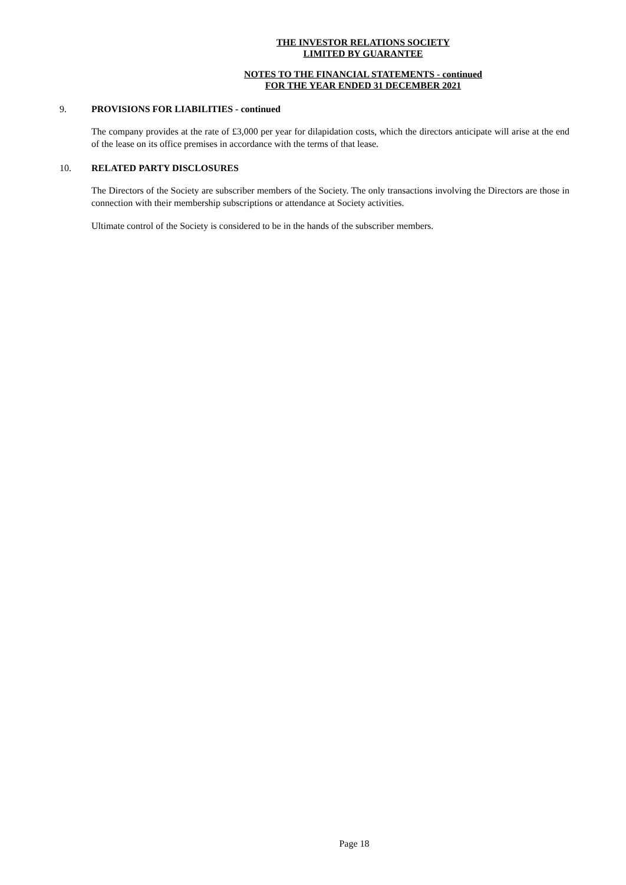THE INVESTOR RELATIONS SOCIETY
LIMITED BY GUARANTEE
NOTES TO THE FINANCIAL STATEMENTS - continued
FOR THE YEAR ENDED 31 DECEMBER 2021
9. PROVISIONS FOR LIABILITIES - continued
The company provides at the rate of £3,000 per year for dilapidation costs, which the directors anticipate will arise at the end of the lease on its office premises in accordance with the terms of that lease.
10. RELATED PARTY DISCLOSURES
The Directors of the Society are subscriber members of the Society. The only transactions involving the Directors are those in connection with their membership subscriptions or attendance at Society activities.
Ultimate control of the Society is considered to be in the hands of the subscriber members.
Page 18